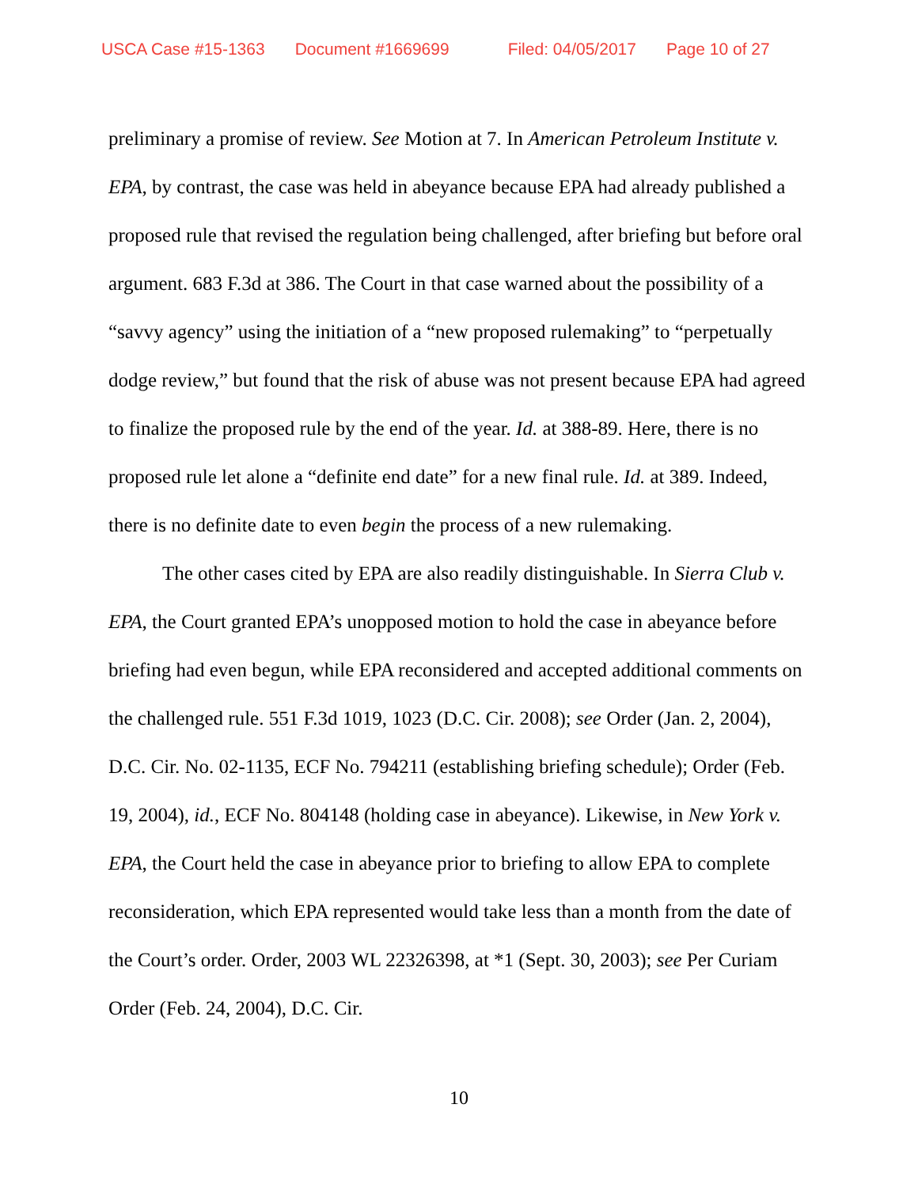USCA Case #15-1363 Document #1669699 Filed: 04/05/2017 Page 10 of 27
preliminary a promise of review. See Motion at 7. In American Petroleum Institute v. EPA, by contrast, the case was held in abeyance because EPA had already published a proposed rule that revised the regulation being challenged, after briefing but before oral argument. 683 F.3d at 386. The Court in that case warned about the possibility of a “savvy agency” using the initiation of a “new proposed rulemaking” to “perpetually dodge review,” but found that the risk of abuse was not present because EPA had agreed to finalize the proposed rule by the end of the year. Id. at 388-89. Here, there is no proposed rule let alone a “definite end date” for a new final rule. Id. at 389. Indeed, there is no definite date to even begin the process of a new rulemaking.
The other cases cited by EPA are also readily distinguishable. In Sierra Club v. EPA, the Court granted EPA’s unopposed motion to hold the case in abeyance before briefing had even begun, while EPA reconsidered and accepted additional comments on the challenged rule. 551 F.3d 1019, 1023 (D.C. Cir. 2008); see Order (Jan. 2, 2004), D.C. Cir. No. 02-1135, ECF No. 794211 (establishing briefing schedule); Order (Feb. 19, 2004), id., ECF No. 804148 (holding case in abeyance). Likewise, in New York v. EPA, the Court held the case in abeyance prior to briefing to allow EPA to complete reconsideration, which EPA represented would take less than a month from the date of the Court’s order. Order, 2003 WL 22326398, at *1 (Sept. 30, 2003); see Per Curiam Order (Feb. 24, 2004), D.C. Cir.
10